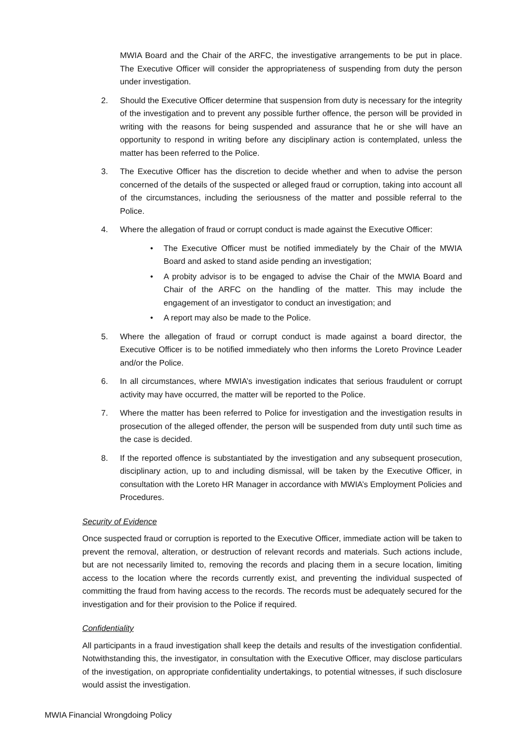MWIA Board and the Chair of the ARFC, the investigative arrangements to be put in place. The Executive Officer will consider the appropriateness of suspending from duty the person under investigation.
2. Should the Executive Officer determine that suspension from duty is necessary for the integrity of the investigation and to prevent any possible further offence, the person will be provided in writing with the reasons for being suspended and assurance that he or she will have an opportunity to respond in writing before any disciplinary action is contemplated, unless the matter has been referred to the Police.
3. The Executive Officer has the discretion to decide whether and when to advise the person concerned of the details of the suspected or alleged fraud or corruption, taking into account all of the circumstances, including the seriousness of the matter and possible referral to the Police.
4. Where the allegation of fraud or corrupt conduct is made against the Executive Officer:
• The Executive Officer must be notified immediately by the Chair of the MWIA Board and asked to stand aside pending an investigation;
• A probity advisor is to be engaged to advise the Chair of the MWIA Board and Chair of the ARFC on the handling of the matter. This may include the engagement of an investigator to conduct an investigation; and
• A report may also be made to the Police.
5. Where the allegation of fraud or corrupt conduct is made against a board director, the Executive Officer is to be notified immediately who then informs the Loreto Province Leader and/or the Police.
6. In all circumstances, where MWIA’s investigation indicates that serious fraudulent or corrupt activity may have occurred, the matter will be reported to the Police.
7. Where the matter has been referred to Police for investigation and the investigation results in prosecution of the alleged offender, the person will be suspended from duty until such time as the case is decided.
8. If the reported offence is substantiated by the investigation and any subsequent prosecution, disciplinary action, up to and including dismissal, will be taken by the Executive Officer, in consultation with the Loreto HR Manager in accordance with MWIA’s Employment Policies and Procedures.
Security of Evidence
Once suspected fraud or corruption is reported to the Executive Officer, immediate action will be taken to prevent the removal, alteration, or destruction of relevant records and materials. Such actions include, but are not necessarily limited to, removing the records and placing them in a secure location, limiting access to the location where the records currently exist, and preventing the individual suspected of committing the fraud from having access to the records. The records must be adequately secured for the investigation and for their provision to the Police if required.
Confidentiality
All participants in a fraud investigation shall keep the details and results of the investigation confidential. Notwithstanding this, the investigator, in consultation with the Executive Officer, may disclose particulars of the investigation, on appropriate confidentiality undertakings, to potential witnesses, if such disclosure would assist the investigation.
MWIA Financial Wrongdoing Policy